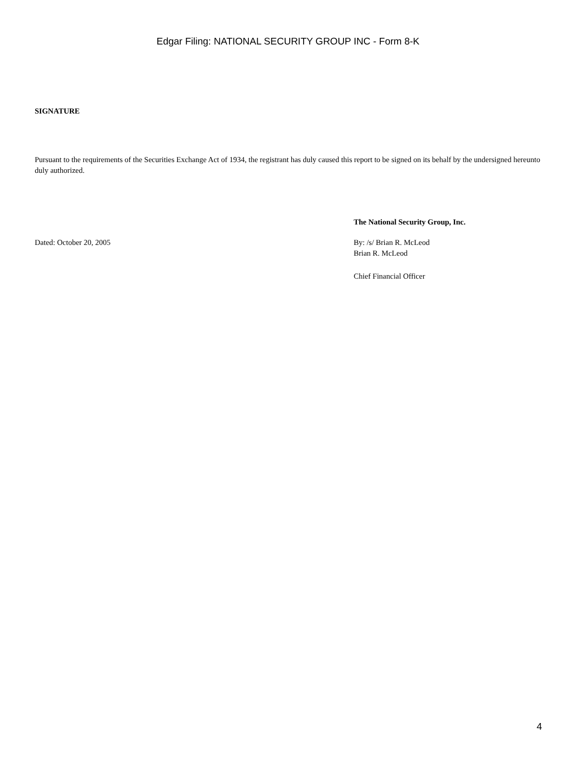Edgar Filing: NATIONAL SECURITY GROUP INC - Form 8-K
SIGNATURE
Pursuant to the requirements of the Securities Exchange Act of 1934, the registrant has duly caused this report to be signed on its behalf by the undersigned hereunto duly authorized.
Dated: October 20, 2005
The National Security Group, Inc.
By: /s/ Brian R. McLeod
Brian R. McLeod
Chief Financial Officer
4